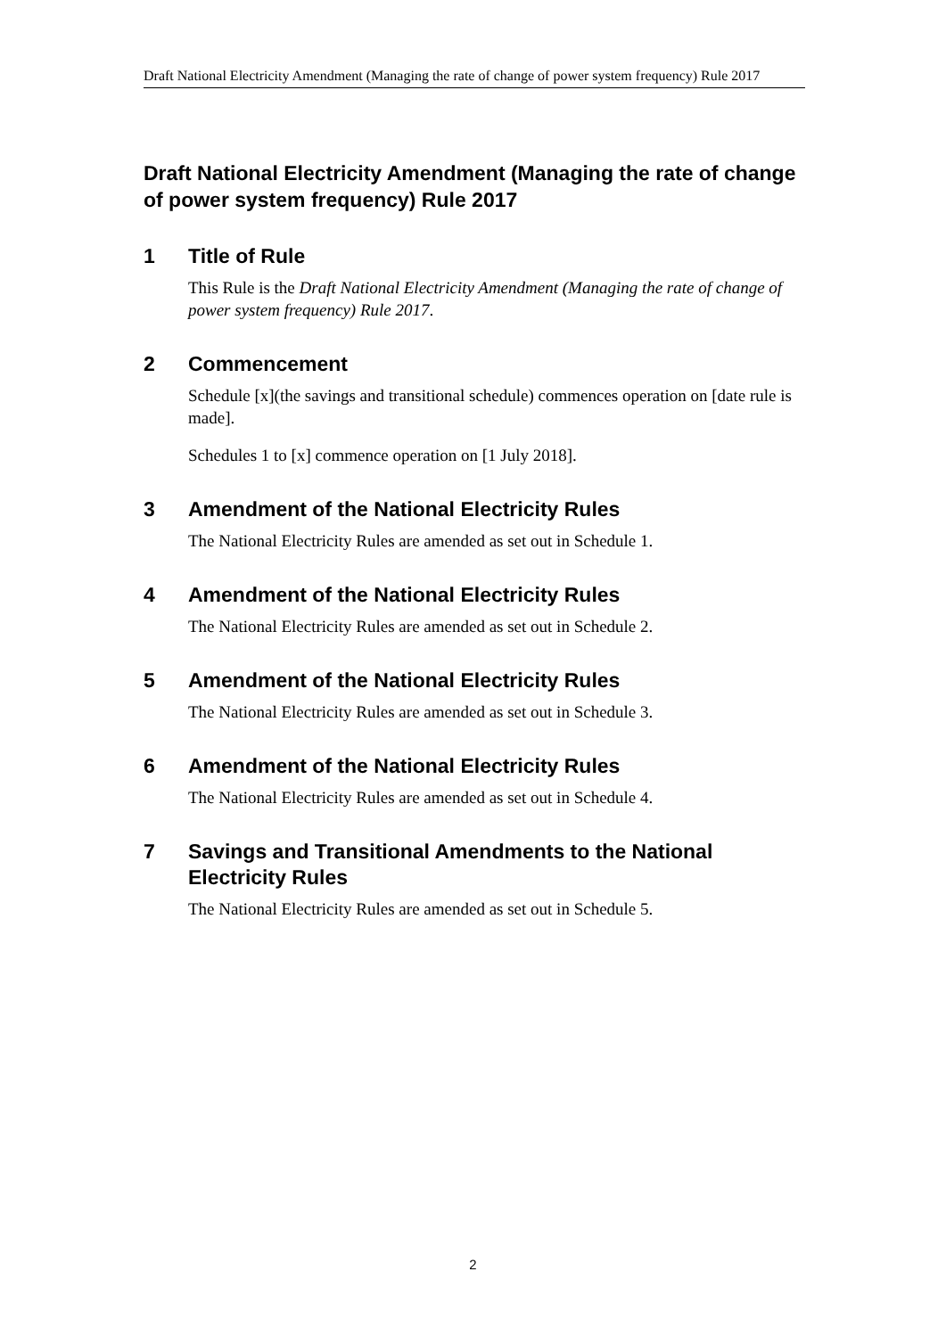Draft National Electricity Amendment (Managing the rate of change of power system frequency) Rule 2017
Draft National Electricity Amendment (Managing the rate of change of power system frequency) Rule 2017
1 Title of Rule
This Rule is the Draft National Electricity Amendment (Managing the rate of change of power system frequency) Rule 2017.
2 Commencement
Schedule [x](the savings and transitional schedule) commences operation on [date rule is made].
Schedules 1 to [x] commence operation on [1 July 2018].
3 Amendment of the National Electricity Rules
The National Electricity Rules are amended as set out in Schedule 1.
4 Amendment of the National Electricity Rules
The National Electricity Rules are amended as set out in Schedule 2.
5 Amendment of the National Electricity Rules
The National Electricity Rules are amended as set out in Schedule 3.
6 Amendment of the National Electricity Rules
The National Electricity Rules are amended as set out in Schedule 4.
7 Savings and Transitional Amendments to the National Electricity Rules
The National Electricity Rules are amended as set out in Schedule 5.
2